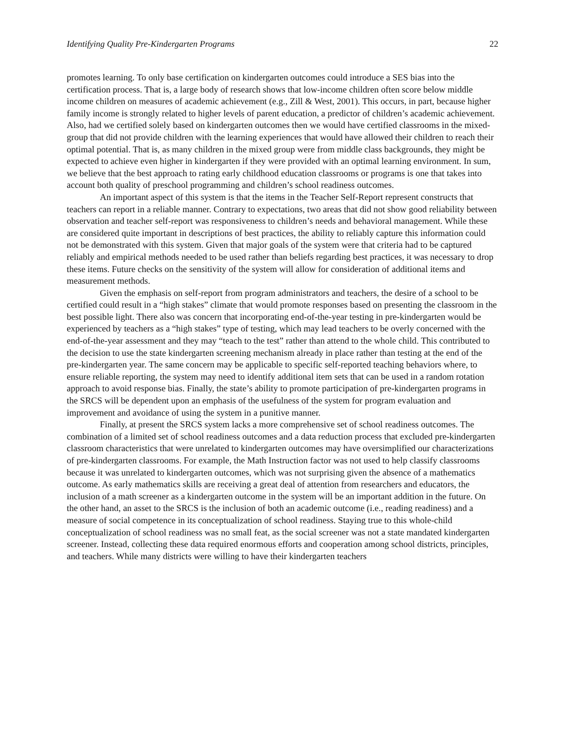Identifying Quality Pre-Kindergarten Programs 22
promotes learning. To only base certification on kindergarten outcomes could introduce a SES bias into the certification process. That is, a large body of research shows that low-income children often score below middle income children on measures of academic achievement (e.g., Zill & West, 2001). This occurs, in part, because higher family income is strongly related to higher levels of parent education, a predictor of children’s academic achievement. Also, had we certified solely based on kindergarten outcomes then we would have certified classrooms in the mixed-group that did not provide children with the learning experiences that would have allowed their children to reach their optimal potential. That is, as many children in the mixed group were from middle class backgrounds, they might be expected to achieve even higher in kindergarten if they were provided with an optimal learning environment. In sum, we believe that the best approach to rating early childhood education classrooms or programs is one that takes into account both quality of preschool programming and children’s school readiness outcomes.
An important aspect of this system is that the items in the Teacher Self-Report represent constructs that teachers can report in a reliable manner. Contrary to expectations, two areas that did not show good reliability between observation and teacher self-report was responsiveness to children’s needs and behavioral management. While these are considered quite important in descriptions of best practices, the ability to reliably capture this information could not be demonstrated with this system. Given that major goals of the system were that criteria had to be captured reliably and empirical methods needed to be used rather than beliefs regarding best practices, it was necessary to drop these items. Future checks on the sensitivity of the system will allow for consideration of additional items and measurement methods.
Given the emphasis on self-report from program administrators and teachers, the desire of a school to be certified could result in a “high stakes” climate that would promote responses based on presenting the classroom in the best possible light. There also was concern that incorporating end-of-the-year testing in pre-kindergarten would be experienced by teachers as a “high stakes” type of testing, which may lead teachers to be overly concerned with the end-of-the-year assessment and they may “teach to the test” rather than attend to the whole child. This contributed to the decision to use the state kindergarten screening mechanism already in place rather than testing at the end of the pre-kindergarten year. The same concern may be applicable to specific self-reported teaching behaviors where, to ensure reliable reporting, the system may need to identify additional item sets that can be used in a random rotation approach to avoid response bias. Finally, the state’s ability to promote participation of pre-kindergarten programs in the SRCS will be dependent upon an emphasis of the usefulness of the system for program evaluation and improvement and avoidance of using the system in a punitive manner.
Finally, at present the SRCS system lacks a more comprehensive set of school readiness outcomes. The combination of a limited set of school readiness outcomes and a data reduction process that excluded pre-kindergarten classroom characteristics that were unrelated to kindergarten outcomes may have oversimplified our characterizations of pre-kindergarten classrooms. For example, the Math Instruction factor was not used to help classify classrooms because it was unrelated to kindergarten outcomes, which was not surprising given the absence of a mathematics outcome. As early mathematics skills are receiving a great deal of attention from researchers and educators, the inclusion of a math screener as a kindergarten outcome in the system will be an important addition in the future. On the other hand, an asset to the SRCS is the inclusion of both an academic outcome (i.e., reading readiness) and a measure of social competence in its conceptualization of school readiness. Staying true to this whole-child conceptualization of school readiness was no small feat, as the social screener was not a state mandated kindergarten screener. Instead, collecting these data required enormous efforts and cooperation among school districts, principles, and teachers. While many districts were willing to have their kindergarten teachers